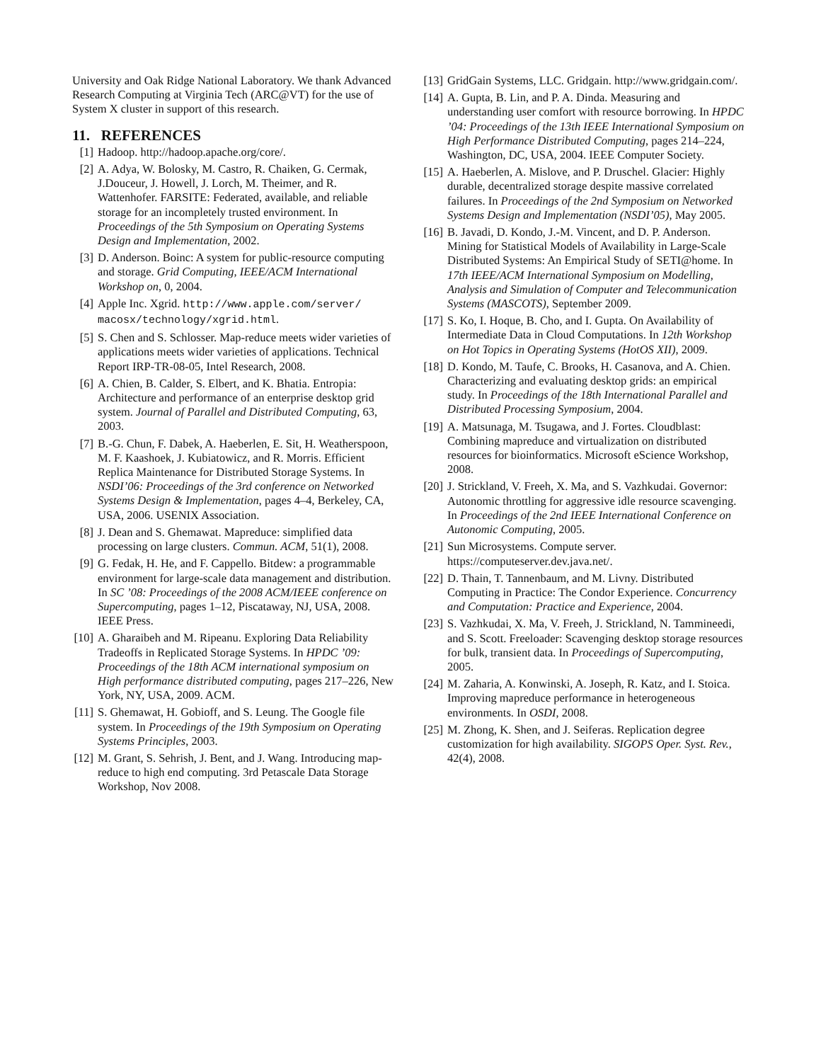University and Oak Ridge National Laboratory. We thank Advanced Research Computing at Virginia Tech (ARC@VT) for the use of System X cluster in support of this research.
11. REFERENCES
[1] Hadoop. http://hadoop.apache.org/core/.
[2] A. Adya, W. Bolosky, M. Castro, R. Chaiken, G. Cermak, J.Douceur, J. Howell, J. Lorch, M. Theimer, and R. Wattenhofer. FARSITE: Federated, available, and reliable storage for an incompletely trusted environment. In Proceedings of the 5th Symposium on Operating Systems Design and Implementation, 2002.
[3] D. Anderson. Boinc: A system for public-resource computing and storage. Grid Computing, IEEE/ACM International Workshop on, 0, 2004.
[4] Apple Inc. Xgrid. http://www.apple.com/server/ macosx/technology/xgrid.html.
[5] S. Chen and S. Schlosser. Map-reduce meets wider varieties of applications meets wider varieties of applications. Technical Report IRP-TR-08-05, Intel Research, 2008.
[6] A. Chien, B. Calder, S. Elbert, and K. Bhatia. Entropia: Architecture and performance of an enterprise desktop grid system. Journal of Parallel and Distributed Computing, 63, 2003.
[7] B.-G. Chun, F. Dabek, A. Haeberlen, E. Sit, H. Weatherspoon, M. F. Kaashoek, J. Kubiatowicz, and R. Morris. Efficient Replica Maintenance for Distributed Storage Systems. In NSDI’06: Proceedings of the 3rd conference on Networked Systems Design & Implementation, pages 4–4, Berkeley, CA, USA, 2006. USENIX Association.
[8] J. Dean and S. Ghemawat. Mapreduce: simplified data processing on large clusters. Commun. ACM, 51(1), 2008.
[9] G. Fedak, H. He, and F. Cappello. Bitdew: a programmable environment for large-scale data management and distribution. In SC ’08: Proceedings of the 2008 ACM/IEEE conference on Supercomputing, pages 1–12, Piscataway, NJ, USA, 2008. IEEE Press.
[10] A. Gharaibeh and M. Ripeanu. Exploring Data Reliability Tradeoffs in Replicated Storage Systems. In HPDC ’09: Proceedings of the 18th ACM international symposium on High performance distributed computing, pages 217–226, New York, NY, USA, 2009. ACM.
[11] S. Ghemawat, H. Gobioff, and S. Leung. The Google file system. In Proceedings of the 19th Symposium on Operating Systems Principles, 2003.
[12] M. Grant, S. Sehrish, J. Bent, and J. Wang. Introducing map-reduce to high end computing. 3rd Petascale Data Storage Workshop, Nov 2008.
[13] GridGain Systems, LLC. Gridgain. http://www.gridgain.com/.
[14] A. Gupta, B. Lin, and P. A. Dinda. Measuring and understanding user comfort with resource borrowing. In HPDC ’04: Proceedings of the 13th IEEE International Symposium on High Performance Distributed Computing, pages 214–224, Washington, DC, USA, 2004. IEEE Computer Society.
[15] A. Haeberlen, A. Mislove, and P. Druschel. Glacier: Highly durable, decentralized storage despite massive correlated failures. In Proceedings of the 2nd Symposium on Networked Systems Design and Implementation (NSDI’05), May 2005.
[16] B. Javadi, D. Kondo, J.-M. Vincent, and D. P. Anderson. Mining for Statistical Models of Availability in Large-Scale Distributed Systems: An Empirical Study of SETI@home. In 17th IEEE/ACM International Symposium on Modelling, Analysis and Simulation of Computer and Telecommunication Systems (MASCOTS), September 2009.
[17] S. Ko, I. Hoque, B. Cho, and I. Gupta. On Availability of Intermediate Data in Cloud Computations. In 12th Workshop on Hot Topics in Operating Systems (HotOS XII), 2009.
[18] D. Kondo, M. Taufe, C. Brooks, H. Casanova, and A. Chien. Characterizing and evaluating desktop grids: an empirical study. In Proceedings of the 18th International Parallel and Distributed Processing Symposium, 2004.
[19] A. Matsunaga, M. Tsugawa, and J. Fortes. Cloudblast: Combining mapreduce and virtualization on distributed resources for bioinformatics. Microsoft eScience Workshop, 2008.
[20] J. Strickland, V. Freeh, X. Ma, and S. Vazhkudai. Governor: Autonomic throttling for aggressive idle resource scavenging. In Proceedings of the 2nd IEEE International Conference on Autonomic Computing, 2005.
[21] Sun Microsystems. Compute server. https://computeserver.dev.java.net/.
[22] D. Thain, T. Tannenbaum, and M. Livny. Distributed Computing in Practice: The Condor Experience. Concurrency and Computation: Practice and Experience, 2004.
[23] S. Vazhkudai, X. Ma, V. Freeh, J. Strickland, N. Tammineedi, and S. Scott. Freeloader: Scavenging desktop storage resources for bulk, transient data. In Proceedings of Supercomputing, 2005.
[24] M. Zaharia, A. Konwinski, A. Joseph, R. Katz, and I. Stoica. Improving mapreduce performance in heterogeneous environments. In OSDI, 2008.
[25] M. Zhong, K. Shen, and J. Seiferas. Replication degree customization for high availability. SIGOPS Oper. Syst. Rev., 42(4), 2008.